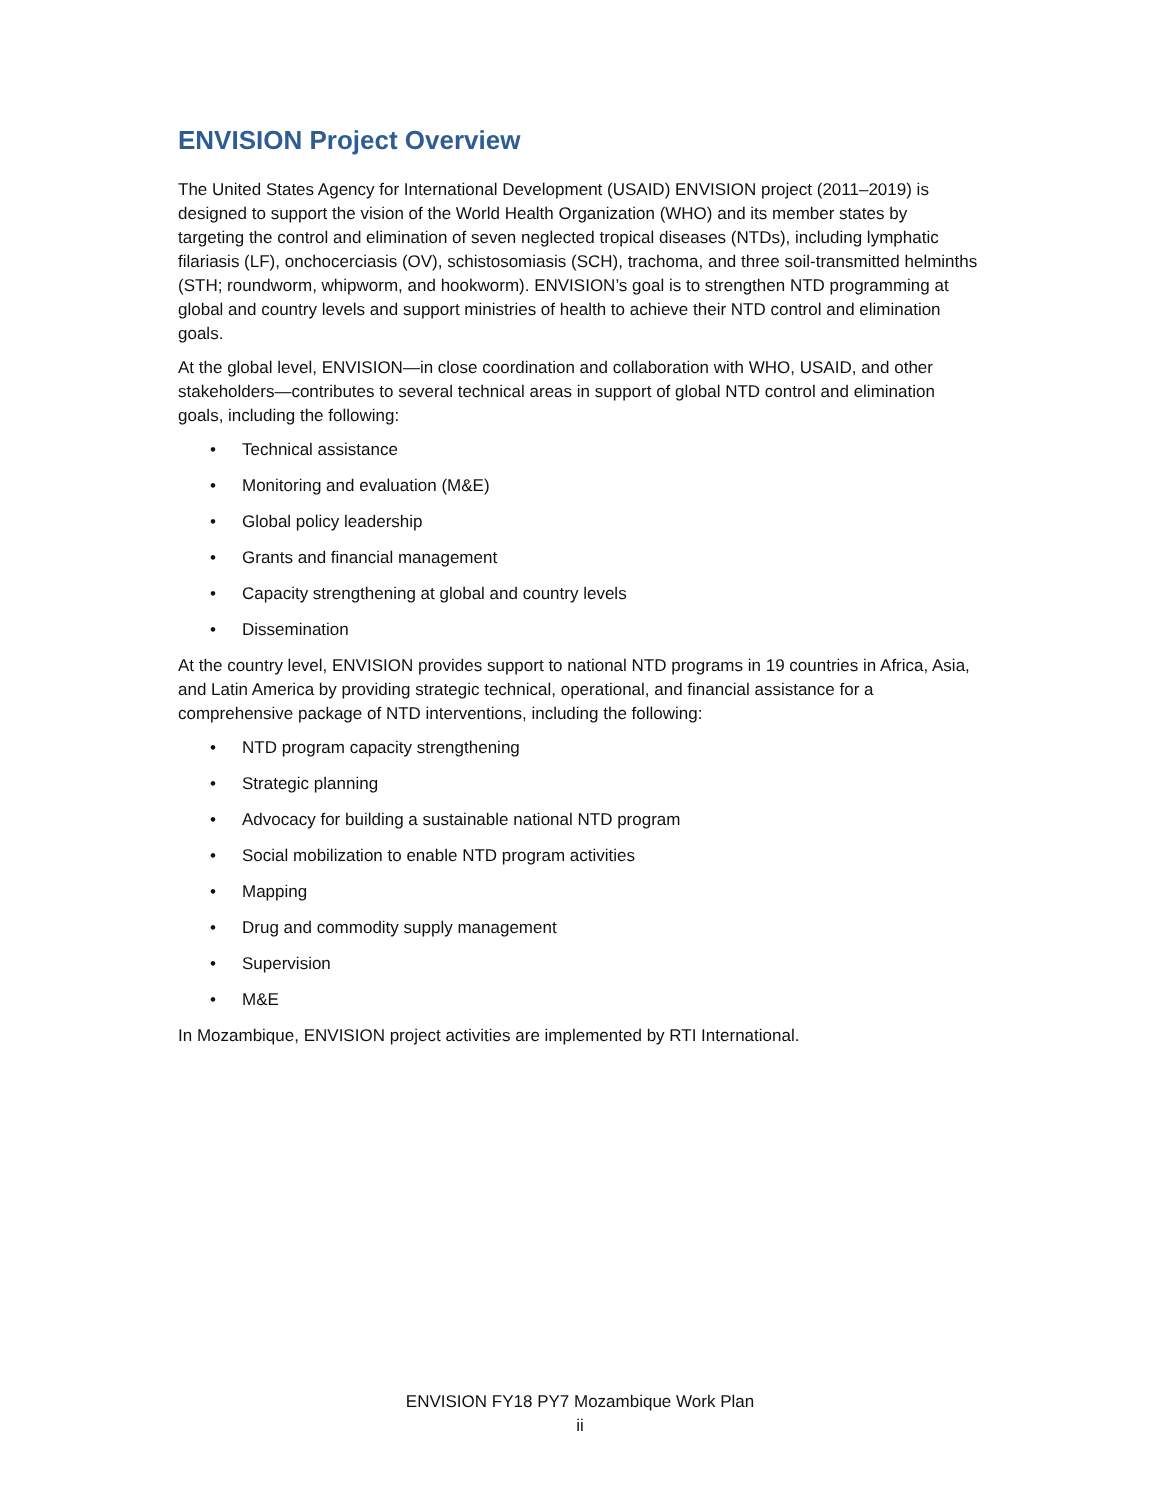ENVISION Project Overview
The United States Agency for International Development (USAID) ENVISION project (2011–2019) is designed to support the vision of the World Health Organization (WHO) and its member states by targeting the control and elimination of seven neglected tropical diseases (NTDs), including lymphatic filariasis (LF), onchocerciasis (OV), schistosomiasis (SCH), trachoma, and three soil-transmitted helminths (STH; roundworm, whipworm, and hookworm). ENVISION’s goal is to strengthen NTD programming at global and country levels and support ministries of health to achieve their NTD control and elimination goals.
At the global level, ENVISION—in close coordination and collaboration with WHO, USAID, and other stakeholders—contributes to several technical areas in support of global NTD control and elimination goals, including the following:
• Technical assistance
• Monitoring and evaluation (M&E)
• Global policy leadership
• Grants and financial management
• Capacity strengthening at global and country levels
• Dissemination
At the country level, ENVISION provides support to national NTD programs in 19 countries in Africa, Asia, and Latin America by providing strategic technical, operational, and financial assistance for a comprehensive package of NTD interventions, including the following:
• NTD program capacity strengthening
• Strategic planning
• Advocacy for building a sustainable national NTD program
• Social mobilization to enable NTD program activities
• Mapping
• Drug and commodity supply management
• Supervision
• M&E
In Mozambique, ENVISION project activities are implemented by RTI International.
ENVISION FY18 PY7 Mozambique Work Plan
ii